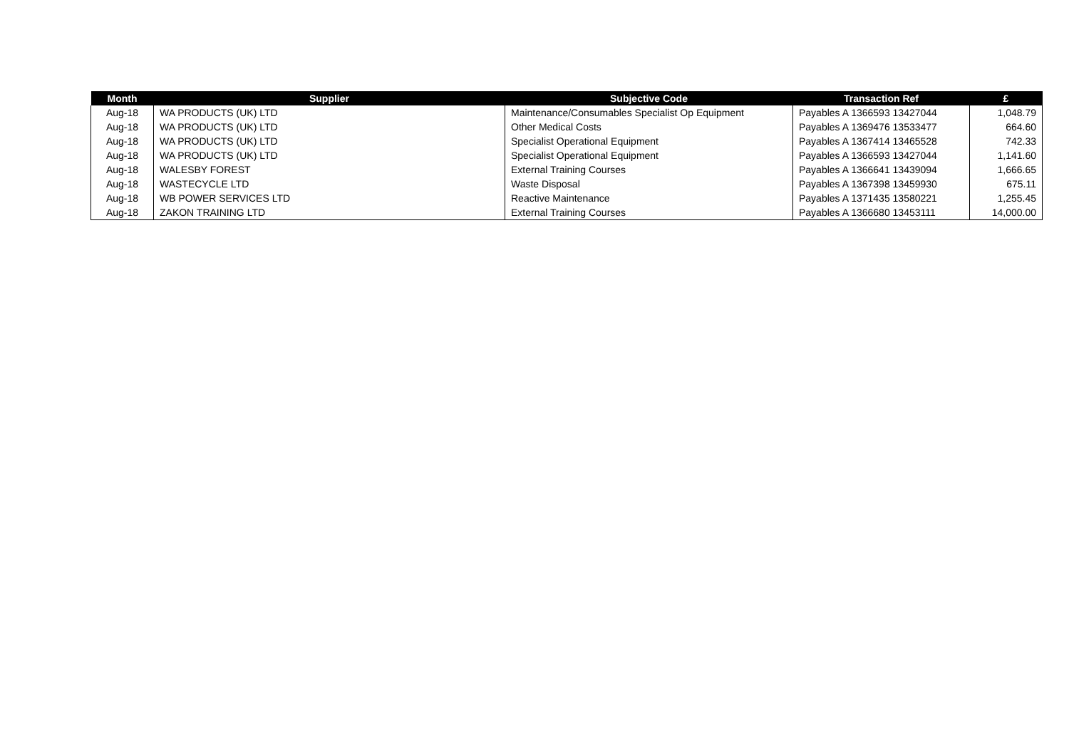| Month | Supplier | Subjective Code | Transaction Ref | £ |
| --- | --- | --- | --- | --- |
| Aug-18 | WA PRODUCTS (UK) LTD | Maintenance/Consumables Specialist Op Equipment | Payables A 1366593 13427044 | 1,048.79 |
| Aug-18 | WA PRODUCTS (UK) LTD | Other Medical Costs | Payables A 1369476 13533477 | 664.60 |
| Aug-18 | WA PRODUCTS (UK) LTD | Specialist Operational Equipment | Payables A 1367414 13465528 | 742.33 |
| Aug-18 | WA PRODUCTS (UK) LTD | Specialist Operational Equipment | Payables A 1366593 13427044 | 1,141.60 |
| Aug-18 | WALESBY FOREST | External Training Courses | Payables A 1366641 13439094 | 1,666.65 |
| Aug-18 | WASTECYCLE LTD | Waste Disposal | Payables A 1367398 13459930 | 675.11 |
| Aug-18 | WB POWER SERVICES LTD | Reactive Maintenance | Payables A 1371435 13580221 | 1,255.45 |
| Aug-18 | ZAKON TRAINING LTD | External Training Courses | Payables A 1366680 13453111 | 14,000.00 |